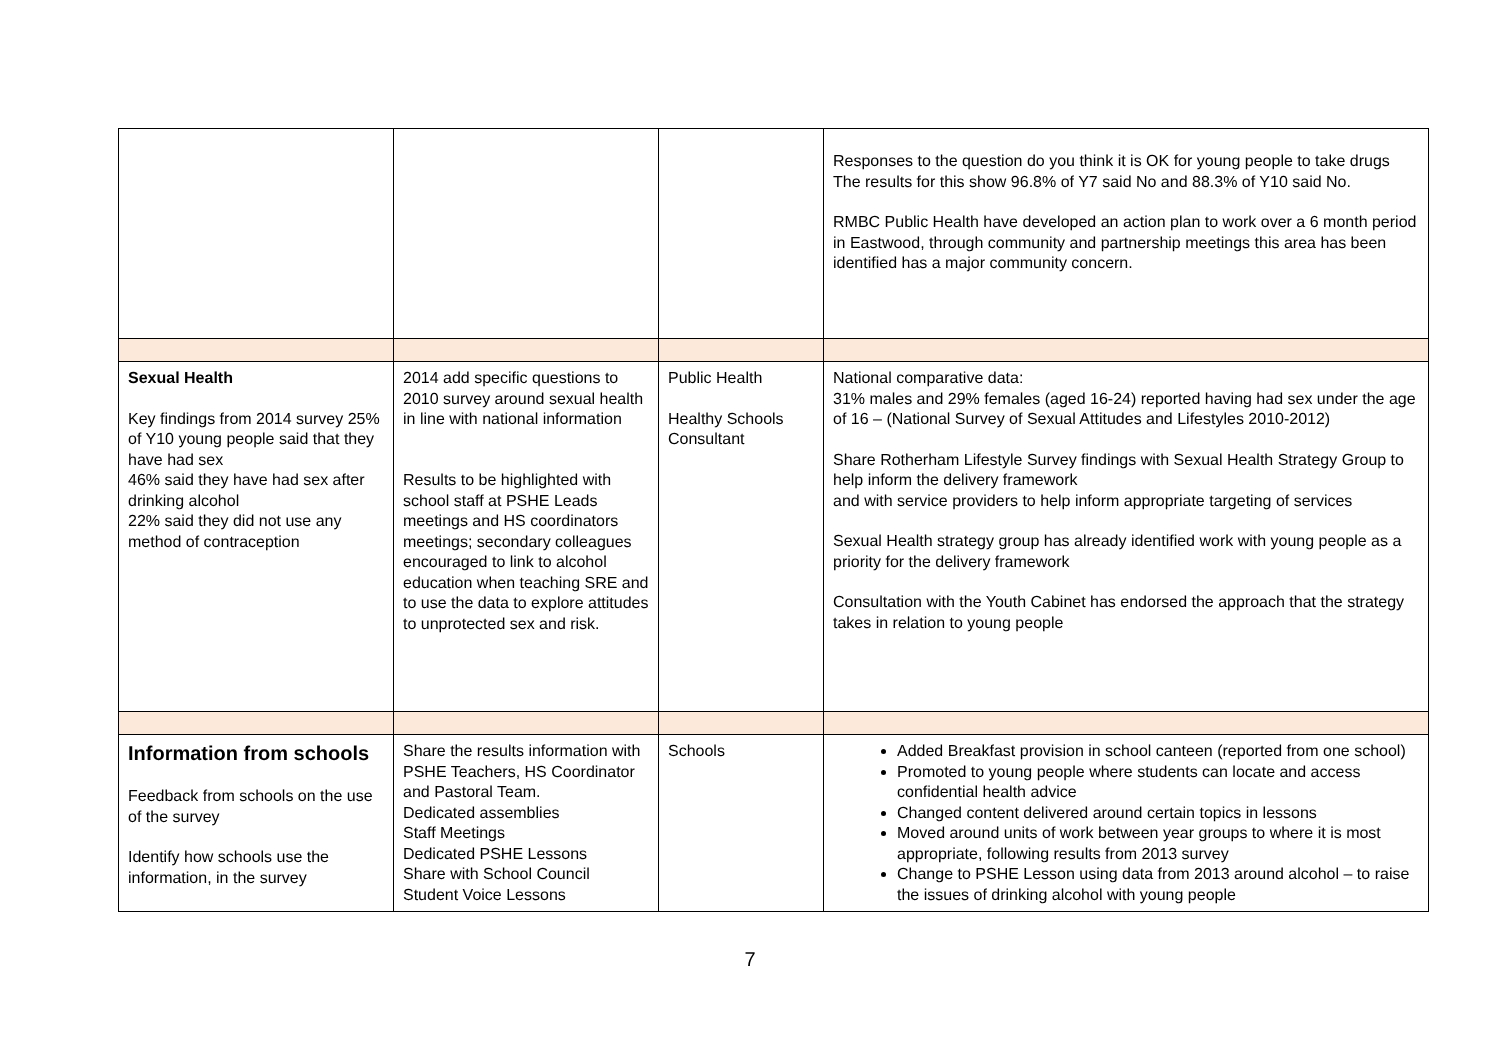| | | | Responses to the question do you think it is OK for young people to take drugs The results for this show 96.8% of Y7 said No and 88.3% of Y10 said No. RMBC Public Health have developed an action plan to work over a 6 month period in Eastwood, through community and partnership meetings this area has been identified has a major community concern. |
| Sexual Health Key findings from 2014 survey 25% of Y10 young people said that they have had sex 46% said they have had sex after drinking alcohol 22% said they did not use any method of contraception | 2014 add specific questions to 2010 survey around sexual health in line with national information Results to be highlighted with school staff at PSHE Leads meetings and HS coordinators meetings; secondary colleagues encouraged to link to alcohol education when teaching SRE and to use the data to explore attitudes to unprotected sex and risk. | Public Health Healthy Schools Consultant | National comparative data: 31% males and 29% females (aged 16-24) reported having had sex under the age of 16 – (National Survey of Sexual Attitudes and Lifestyles 2010-2012) Share Rotherham Lifestyle Survey findings with Sexual Health Strategy Group to help inform the delivery framework and with service providers to help inform appropriate targeting of services Sexual Health strategy group has already identified work with young people as a priority for the delivery framework Consultation with the Youth Cabinet has endorsed the approach that the strategy takes in relation to young people |
| Information from schools Feedback from schools on the use of the survey Identify how schools use the information, in the survey | Share the results information with PSHE Teachers, HS Coordinator and Pastoral Team. Dedicated assemblies Staff Meetings Dedicated PSHE Lessons Share with School Council Student Voice Lessons | Schools | Added Breakfast provision in school canteen (reported from one school) Promoted to young people where students can locate and access confidential health advice Changed content delivered around certain topics in lessons Moved around units of work between year groups to where it is most appropriate, following results from 2013 survey Change to PSHE Lesson using data from 2013 around alcohol – to raise the issues of drinking alcohol with young people |
7